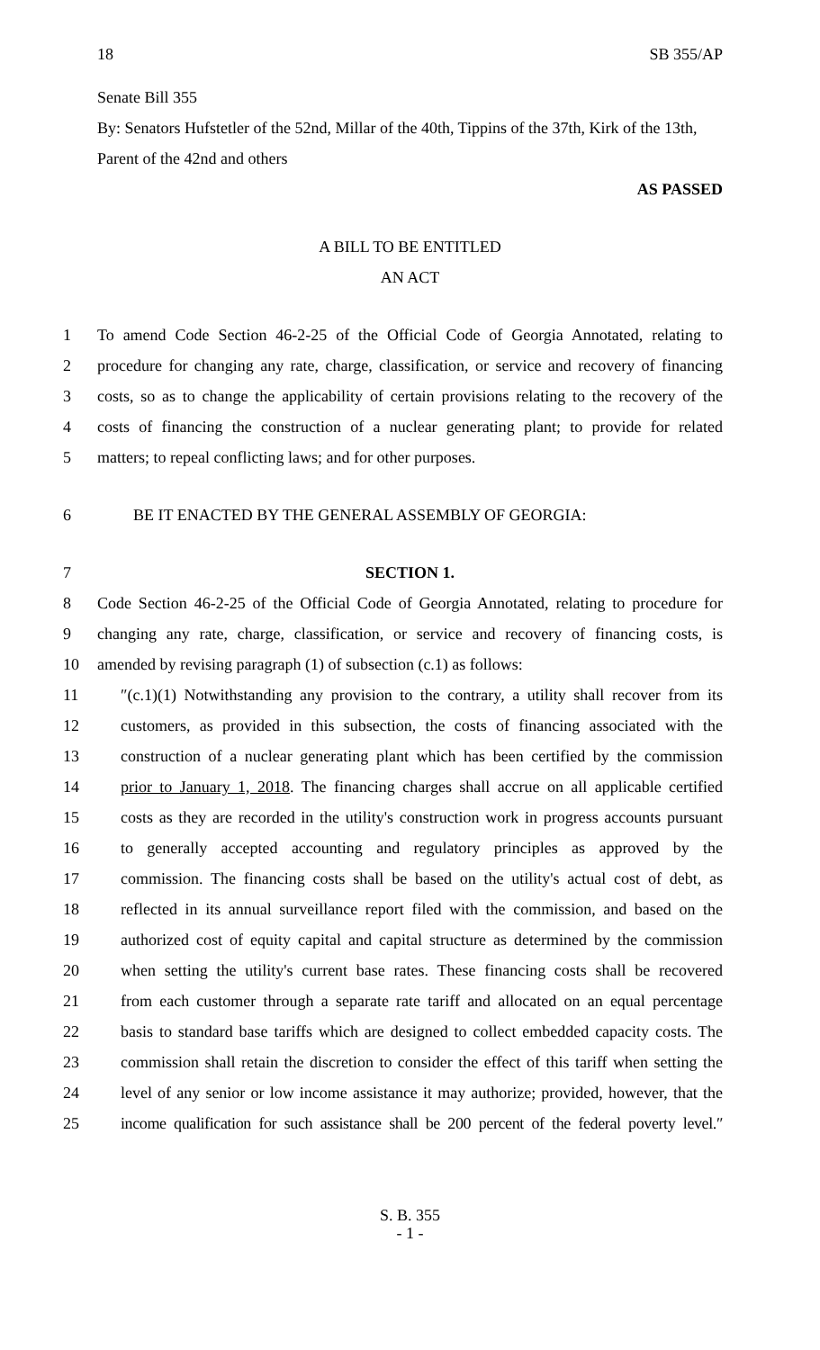18 SB 355/AP
Senate Bill 355
By: Senators Hufstetler of the 52nd, Millar of the 40th, Tippins of the 37th, Kirk of the 13th, Parent of the 42nd and others
AS PASSED
A BILL TO BE ENTITLED
AN ACT
1 To amend Code Section 46-2-25 of the Official Code of Georgia Annotated, relating to
2 procedure for changing any rate, charge, classification, or service and recovery of financing
3 costs, so as to change the applicability of certain provisions relating to the recovery of the
4 costs of financing the construction of a nuclear generating plant; to provide for related
5 matters; to repeal conflicting laws; and for other purposes.
6 BE IT ENACTED BY THE GENERAL ASSEMBLY OF GEORGIA:
7 SECTION 1.
8 Code Section 46-2-25 of the Official Code of Georgia Annotated, relating to procedure for
9 changing any rate, charge, classification, or service and recovery of financing costs, is
10 amended by revising paragraph (1) of subsection (c.1) as follows:
11 ″(c.1)(1) Notwithstanding any provision to the contrary, a utility shall recover from its
12 customers, as provided in this subsection, the costs of financing associated with the
13 construction of a nuclear generating plant which has been certified by the commission
14 prior to January 1, 2018. The financing charges shall accrue on all applicable certified
15 costs as they are recorded in the utility's construction work in progress accounts pursuant
16 to generally accepted accounting and regulatory principles as approved by the
17 commission. The financing costs shall be based on the utility's actual cost of debt, as
18 reflected in its annual surveillance report filed with the commission, and based on the
19 authorized cost of equity capital and capital structure as determined by the commission
20 when setting the utility's current base rates. These financing costs shall be recovered
21 from each customer through a separate rate tariff and allocated on an equal percentage
22 basis to standard base tariffs which are designed to collect embedded capacity costs. The
23 commission shall retain the discretion to consider the effect of this tariff when setting the
24 level of any senior or low income assistance it may authorize; provided, however, that the
25 income qualification for such assistance shall be 200 percent of the federal poverty level.″
S. B. 355
- 1 -